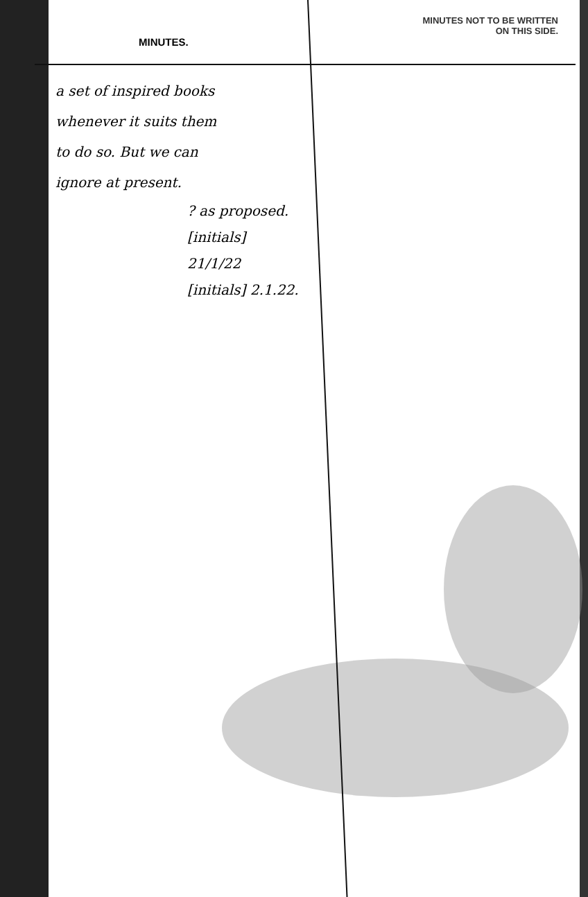MINUTES.
a set of inspired books
whenever it suits them
to do so. But we can
ignore at present.
? as proposed.
[initials]
21/1/22
[initials] 2.1.22.
MINUTES NOT TO BE WRITTEN
ON THIS SIDE.